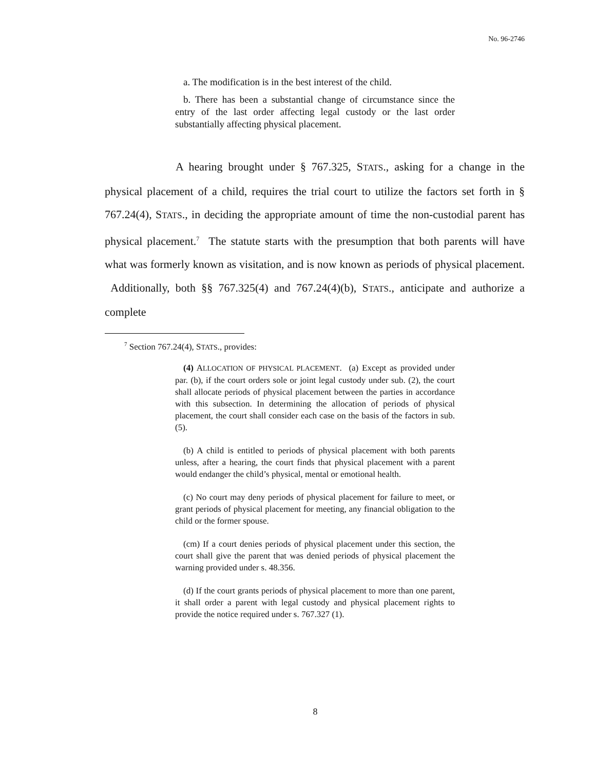No. 96-2746
a. The modification is in the best interest of the child.
b. There has been a substantial change of circumstance since the entry of the last order affecting legal custody or the last order substantially affecting physical placement.
A hearing brought under § 767.325, STATS., asking for a change in the physical placement of a child, requires the trial court to utilize the factors set forth in § 767.24(4), STATS., in deciding the appropriate amount of time the non-custodial parent has physical placement.<sup>7</sup> The statute starts with the presumption that both parents will have what was formerly known as visitation, and is now known as periods of physical placement. Additionally, both §§ 767.325(4) and 767.24(4)(b), STATS., anticipate and authorize a complete
<sup>7</sup> Section 767.24(4), STATS., provides:
(4) ALLOCATION OF PHYSICAL PLACEMENT. (a) Except as provided under par. (b), if the court orders sole or joint legal custody under sub. (2), the court shall allocate periods of physical placement between the parties in accordance with this subsection. In determining the allocation of periods of physical placement, the court shall consider each case on the basis of the factors in sub. (5).
(b) A child is entitled to periods of physical placement with both parents unless, after a hearing, the court finds that physical placement with a parent would endanger the child’s physical, mental or emotional health.
(c) No court may deny periods of physical placement for failure to meet, or grant periods of physical placement for meeting, any financial obligation to the child or the former spouse.
(cm) If a court denies periods of physical placement under this section, the court shall give the parent that was denied periods of physical placement the warning provided under s. 48.356.
(d) If the court grants periods of physical placement to more than one parent, it shall order a parent with legal custody and physical placement rights to provide the notice required under s. 767.327 (1).
8